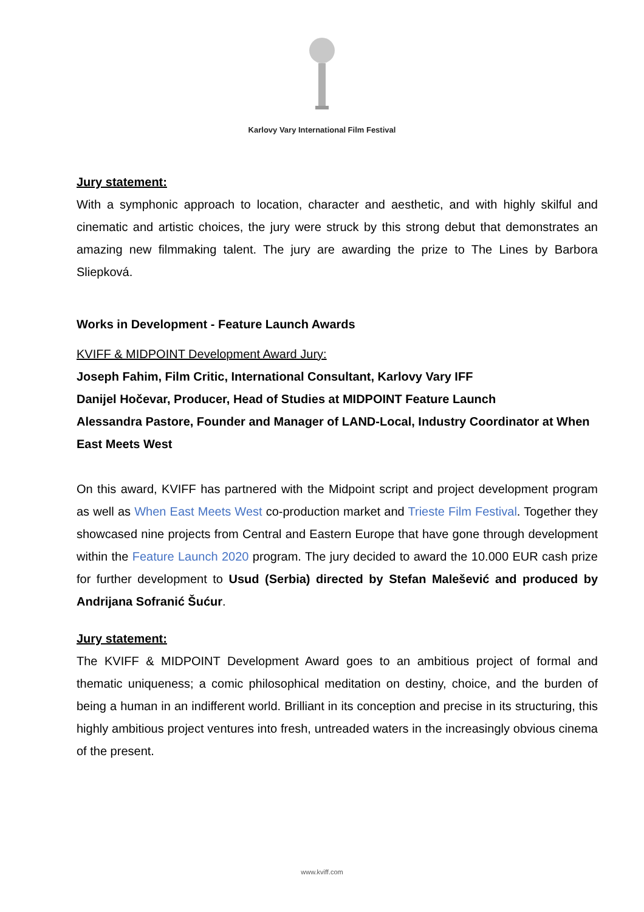Karlovy Vary International Film Festival
Jury statement:
With a symphonic approach to location, character and aesthetic, and with highly skilful and cinematic and artistic choices, the jury were struck by this strong debut that demonstrates an amazing new filmmaking talent. The jury are awarding the prize to The Lines by Barbora Sliepková.
Works in Development - Feature Launch Awards
KVIFF & MIDPOINT Development Award Jury:
Joseph Fahim, Film Critic, International Consultant, Karlovy Vary IFF
Danijel Hočevar, Producer, Head of Studies at MIDPOINT Feature Launch
Alessandra Pastore, Founder and Manager of LAND-Local, Industry Coordinator at When East Meets West
On this award, KVIFF has partnered with the Midpoint script and project development program as well as When East Meets West co-production market and Trieste Film Festival. Together they showcased nine projects from Central and Eastern Europe that have gone through development within the Feature Launch 2020 program. The jury decided to award the 10.000 EUR cash prize for further development to Usud (Serbia) directed by Stefan Malešević and produced by Andrijana Sofranić Šućur.
Jury statement:
The KVIFF & MIDPOINT Development Award goes to an ambitious project of formal and thematic uniqueness; a comic philosophical meditation on destiny, choice, and the burden of being a human in an indifferent world. Brilliant in its conception and precise in its structuring, this highly ambitious project ventures into fresh, untreaded waters in the increasingly obvious cinema of the present.
www.kviff.com